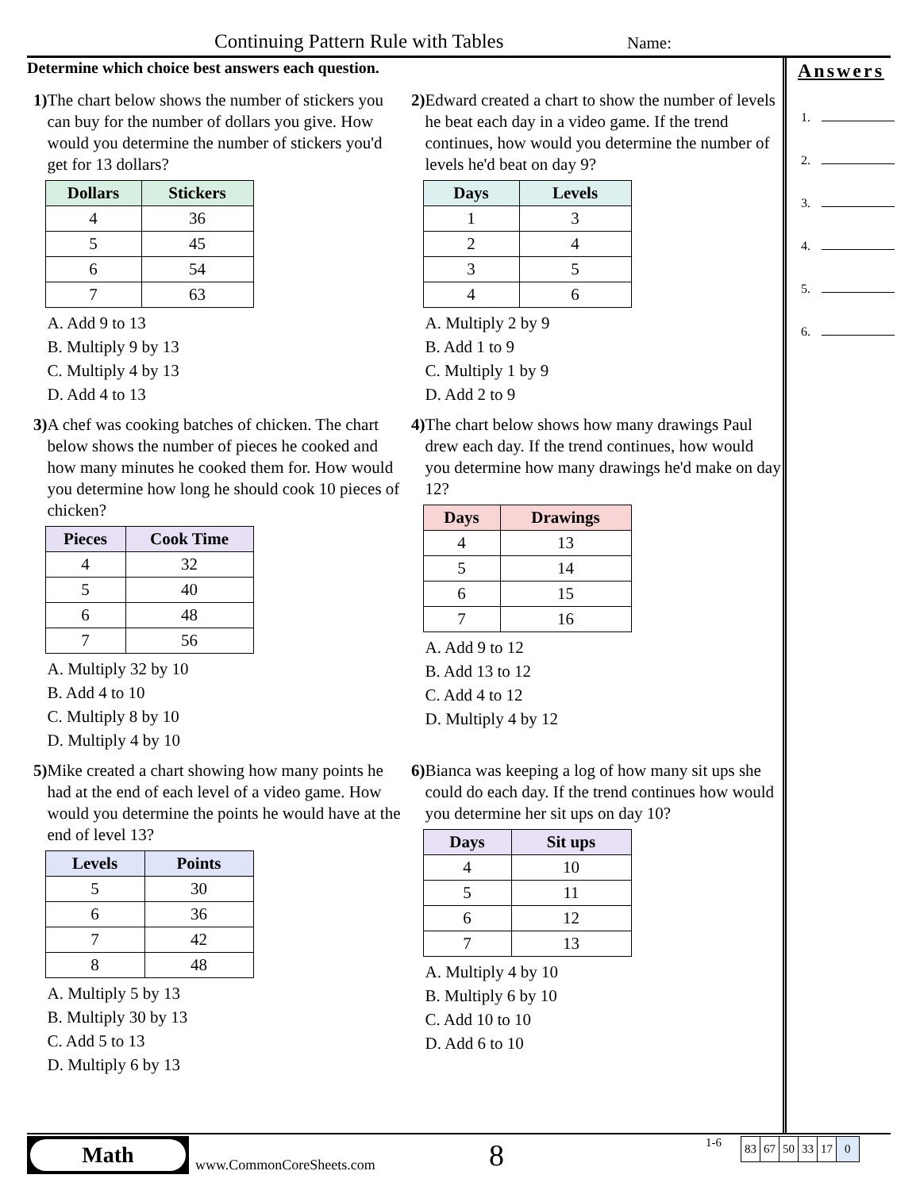Continuing Pattern Rule with Tables
Name:
Determine which choice best answers each question.
1) The chart below shows the number of stickers you can buy for the number of dollars you give. How would you determine the number of stickers you'd get for 13 dollars?
| Dollars | Stickers |
| --- | --- |
| 4 | 36 |
| 5 | 45 |
| 6 | 54 |
| 7 | 63 |
A. Add 9 to 13
B. Multiply 9 by 13
C. Multiply 4 by 13
D. Add 4 to 13
2) Edward created a chart to show the number of levels he beat each day in a video game. If the trend continues, how would you determine the number of levels he'd beat on day 9?
| Days | Levels |
| --- | --- |
| 1 | 3 |
| 2 | 4 |
| 3 | 5 |
| 4 | 6 |
A. Multiply 2 by 9
B. Add 1 to 9
C. Multiply 1 by 9
D. Add 2 to 9
3) A chef was cooking batches of chicken. The chart below shows the number of pieces he cooked and how many minutes he cooked them for. How would you determine how long he should cook 10 pieces of chicken?
| Pieces | Cook Time |
| --- | --- |
| 4 | 32 |
| 5 | 40 |
| 6 | 48 |
| 7 | 56 |
A. Multiply 32 by 10
B. Add 4 to 10
C. Multiply 8 by 10
D. Multiply 4 by 10
4) The chart below shows how many drawings Paul drew each day. If the trend continues, how would you determine how many drawings he'd make on day 12?
| Days | Drawings |
| --- | --- |
| 4 | 13 |
| 5 | 14 |
| 6 | 15 |
| 7 | 16 |
A. Add 9 to 12
B. Add 13 to 12
C. Add 4 to 12
D. Multiply 4 by 12
5) Mike created a chart showing how many points he had at the end of each level of a video game. How would you determine the points he would have at the end of level 13?
| Levels | Points |
| --- | --- |
| 5 | 30 |
| 6 | 36 |
| 7 | 42 |
| 8 | 48 |
A. Multiply 5 by 13
B. Multiply 30 by 13
C. Add 5 to 13
D. Multiply 6 by 13
6) Bianca was keeping a log of how many sit ups she could do each day. If the trend continues how would you determine her sit ups on day 10?
| Days | Sit ups |
| --- | --- |
| 4 | 10 |
| 5 | 11 |
| 6 | 12 |
| 7 | 13 |
A. Multiply 4 by 10
B. Multiply 6 by 10
C. Add 10 to 10
D. Add 6 to 10
Answers
1.
2.
3.
4.
5.
6.
Math
www.CommonCoreSheets.com 8
1-6
| 83 | 67 | 50 | 33 | 17 | 0 |